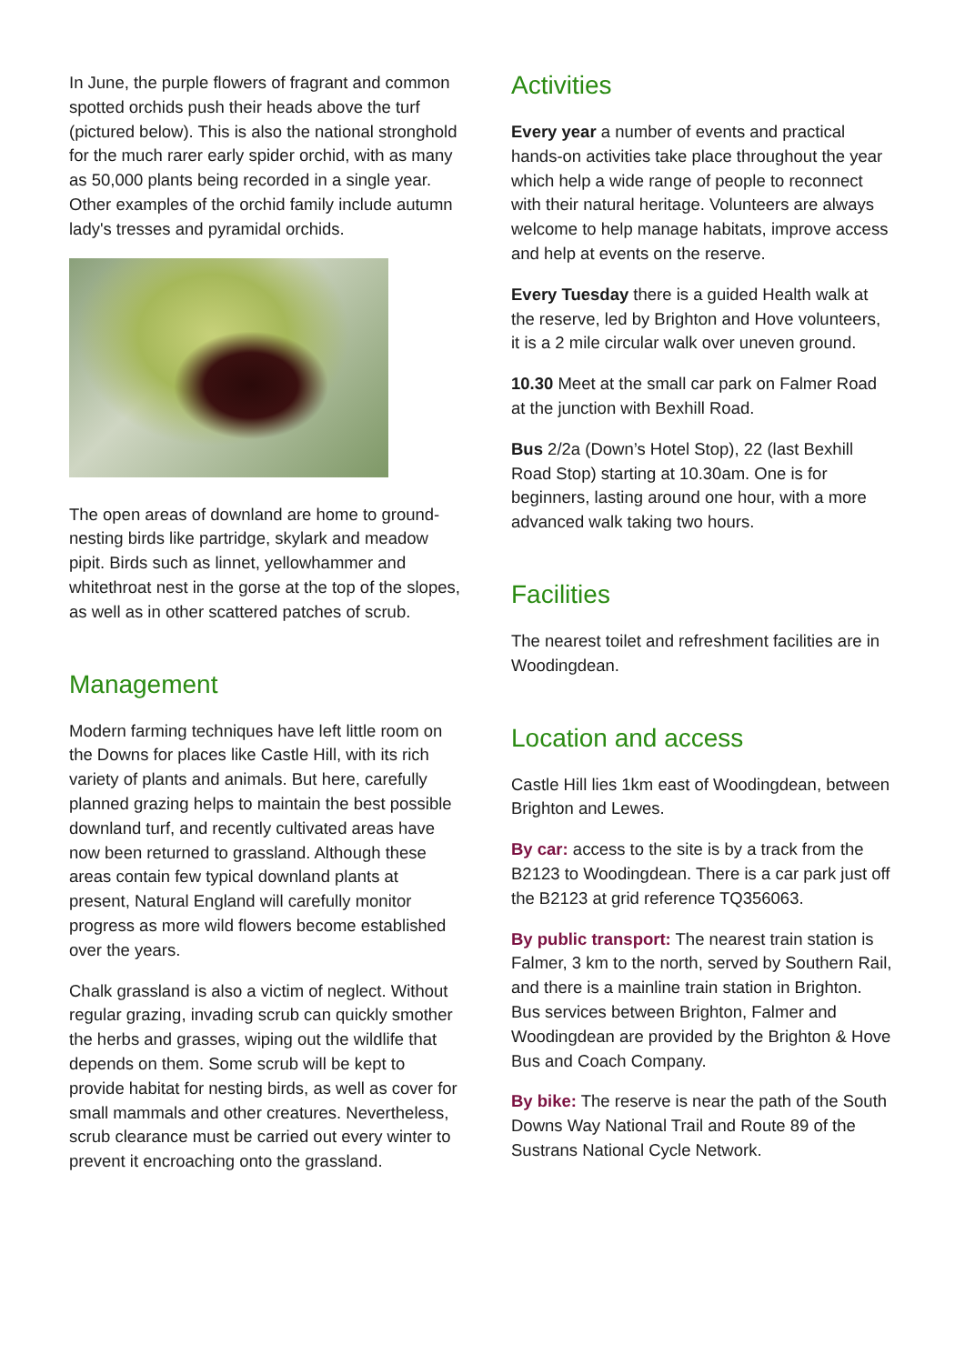In June, the purple flowers of fragrant and common spotted orchids push their heads above the turf (pictured below). This is also the national stronghold for the much rarer early spider orchid, with as many as 50,000 plants being recorded in a single year. Other examples of the orchid family include autumn lady's tresses and pyramidal orchids.
The open areas of downland are home to ground-nesting birds like partridge, skylark and meadow pipit. Birds such as linnet, yellowhammer and whitethroat nest in the gorse at the top of the slopes, as well as in other scattered patches of scrub.
Management
Modern farming techniques have left little room on the Downs for places like Castle Hill, with its rich variety of plants and animals. But here, carefully planned grazing helps to maintain the best possible downland turf, and recently cultivated areas have now been returned to grassland. Although these areas contain few typical downland plants at present, Natural England will carefully monitor progress as more wild flowers become established over the years.
Chalk grassland is also a victim of neglect. Without regular grazing, invading scrub can quickly smother the herbs and grasses, wiping out the wildlife that depends on them. Some scrub will be kept to provide habitat for nesting birds, as well as cover for small mammals and other creatures. Nevertheless, scrub clearance must be carried out every winter to prevent it encroaching onto the grassland.
Activities
Every year a number of events and practical hands-on activities take place throughout the year which help a wide range of people to reconnect with their natural heritage. Volunteers are always welcome to help manage habitats, improve access and help at events on the reserve.
Every Tuesday there is a guided Health walk at the reserve, led by Brighton and Hove volunteers, it is a 2 mile circular walk over uneven ground.
10.30 Meet at the small car park on Falmer Road at the junction with Bexhill Road.
Bus 2/2a (Down’s Hotel Stop), 22 (last Bexhill Road Stop) starting at 10.30am. One is for beginners, lasting around one hour, with a more advanced walk taking two hours.
Facilities
The nearest toilet and refreshment facilities are in Woodingdean.
Location and access
Castle Hill lies 1km east of Woodingdean, between Brighton and Lewes.
By car: access to the site is by a track from the B2123 to Woodingdean. There is a car park just off the B2123 at grid reference TQ356063.
By public transport: The nearest train station is Falmer, 3 km to the north, served by Southern Rail, and there is a mainline train station in Brighton. Bus services between Brighton, Falmer and Woodingdean are provided by the Brighton & Hove Bus and Coach Company.
By bike: The reserve is near the path of the South Downs Way National Trail and Route 89 of the Sustrans National Cycle Network.